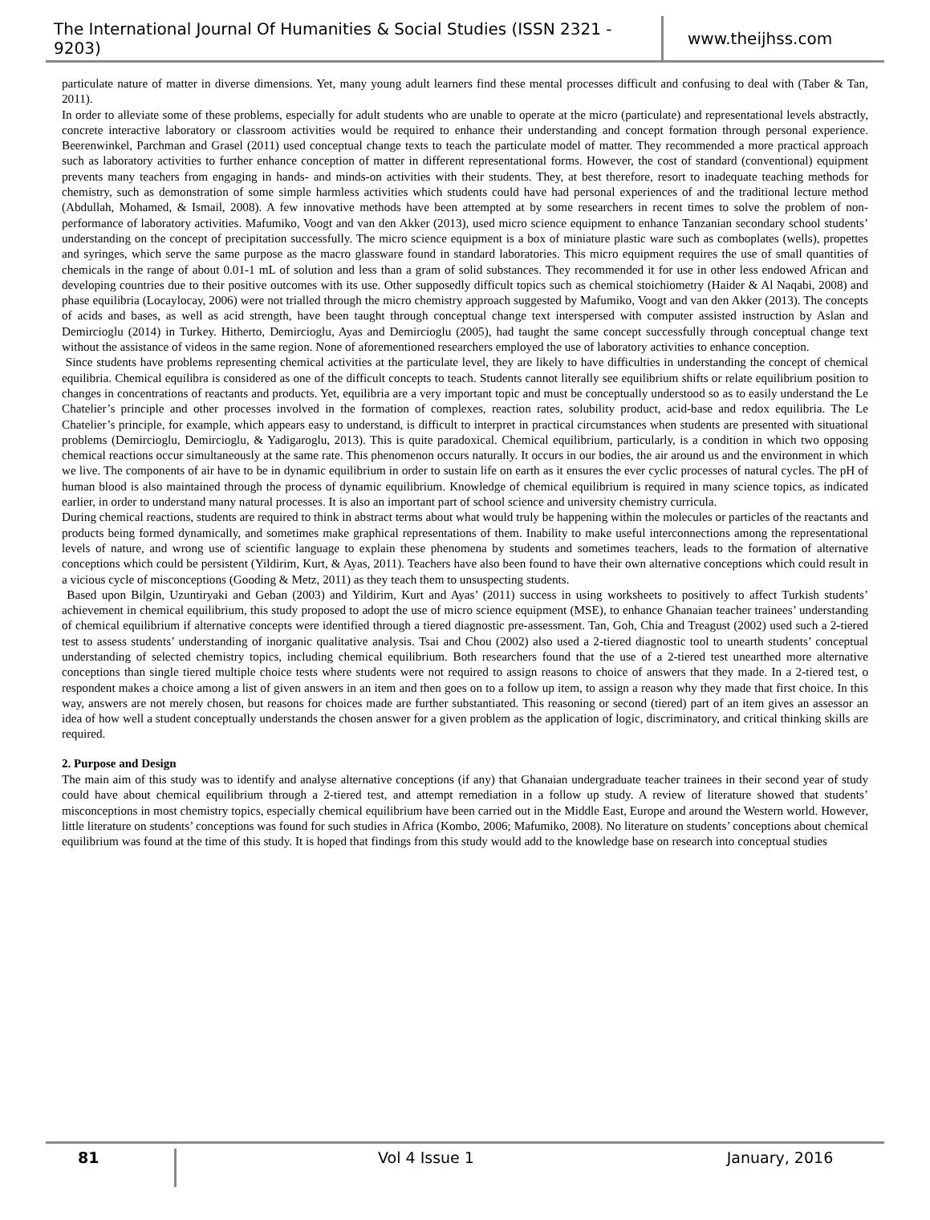The International Journal Of Humanities & Social Studies (ISSN 2321 - 9203)
www.theijhss.com
particulate nature of matter in diverse dimensions. Yet, many young adult learners find these mental processes difficult and confusing to deal with (Taber & Tan, 2011).
In order to alleviate some of these problems, especially for adult students who are unable to operate at the micro (particulate) and representational levels abstractly, concrete interactive laboratory or classroom activities would be required to enhance their understanding and concept formation through personal experience. Beerenwinkel, Parchman and Grasel (2011) used conceptual change texts to teach the particulate model of matter. They recommended a more practical approach such as laboratory activities to further enhance conception of matter in different representational forms. However, the cost of standard (conventional) equipment prevents many teachers from engaging in hands- and minds-on activities with their students. They, at best therefore, resort to inadequate teaching methods for chemistry, such as demonstration of some simple harmless activities which students could have had personal experiences of and the traditional lecture method (Abdullah, Mohamed, & Ismail, 2008). A few innovative methods have been attempted at by some researchers in recent times to solve the problem of non-performance of laboratory activities. Mafumiko, Voogt and van den Akker (2013), used micro science equipment to enhance Tanzanian secondary school students’ understanding on the concept of precipitation successfully. The micro science equipment is a box of miniature plastic ware such as comboplates (wells), propettes and syringes, which serve the same purpose as the macro glassware found in standard laboratories. This micro equipment requires the use of small quantities of chemicals in the range of about 0.01-1 mL of solution and less than a gram of solid substances. They recommended it for use in other less endowed African and developing countries due to their positive outcomes with its use. Other supposedly difficult topics such as chemical stoichiometry (Haider & Al Naqabi, 2008) and phase equilibria (Locaylocay, 2006) were not trialled through the micro chemistry approach suggested by Mafumiko, Voogt and van den Akker (2013). The concepts of acids and bases, as well as acid strength, have been taught through conceptual change text interspersed with computer assisted instruction by Aslan and Demircioglu (2014) in Turkey. Hitherto, Demircioglu, Ayas and Demircioglu (2005), had taught the same concept successfully through conceptual change text without the assistance of videos in the same region. None of aforementioned researchers employed the use of laboratory activities to enhance conception.
Since students have problems representing chemical activities at the particulate level, they are likely to have difficulties in understanding the concept of chemical equilibria. Chemical equilibra is considered as one of the difficult concepts to teach. Students cannot literally see equilibrium shifts or relate equilibrium position to changes in concentrations of reactants and products. Yet, equilibria are a very important topic and must be conceptually understood so as to easily understand the Le Chatelier’s principle and other processes involved in the formation of complexes, reaction rates, solubility product, acid-base and redox equilibria. The Le Chatelier’s principle, for example, which appears easy to understand, is difficult to interpret in practical circumstances when students are presented with situational problems (Demircioglu, Demircioglu, & Yadigaroglu, 2013). This is quite paradoxical. Chemical equilibrium, particularly, is a condition in which two opposing chemical reactions occur simultaneously at the same rate. This phenomenon occurs naturally. It occurs in our bodies, the air around us and the environment in which we live. The components of air have to be in dynamic equilibrium in order to sustain life on earth as it ensures the ever cyclic processes of natural cycles. The pH of human blood is also maintained through the process of dynamic equilibrium. Knowledge of chemical equilibrium is required in many science topics, as indicated earlier, in order to understand many natural processes. It is also an important part of school science and university chemistry curricula.
During chemical reactions, students are required to think in abstract terms about what would truly be happening within the molecules or particles of the reactants and products being formed dynamically, and sometimes make graphical representations of them. Inability to make useful interconnections among the representational levels of nature, and wrong use of scientific language to explain these phenomena by students and sometimes teachers, leads to the formation of alternative conceptions which could be persistent (Yildirim, Kurt, & Ayas, 2011). Teachers have also been found to have their own alternative conceptions which could result in a vicious cycle of misconceptions (Gooding & Metz, 2011) as they teach them to unsuspecting students.
Based upon Bilgin, Uzuntiryaki and Geban (2003) and Yildirim, Kurt and Ayas’ (2011) success in using worksheets to positively to affect Turkish students’ achievement in chemical equilibrium, this study proposed to adopt the use of micro science equipment (MSE), to enhance Ghanaian teacher trainees’ understanding of chemical equilibrium if alternative concepts were identified through a tiered diagnostic pre-assessment. Tan, Goh, Chia and Treagust (2002) used such a 2-tiered test to assess students’ understanding of inorganic qualitative analysis. Tsai and Chou (2002) also used a 2-tiered diagnostic tool to unearth students’ conceptual understanding of selected chemistry topics, including chemical equilibrium. Both researchers found that the use of a 2-tiered test unearthed more alternative conceptions than single tiered multiple choice tests where students were not required to assign reasons to choice of answers that they made. In a 2-tiered test, o respondent makes a choice among a list of given answers in an item and then goes on to a follow up item, to assign a reason why they made that first choice. In this way, answers are not merely chosen, but reasons for choices made are further substantiated. This reasoning or second (tiered) part of an item gives an assessor an idea of how well a student conceptually understands the chosen answer for a given problem as the application of logic, discriminatory, and critical thinking skills are required.
2. Purpose and Design
The main aim of this study was to identify and analyse alternative conceptions (if any) that Ghanaian undergraduate teacher trainees in their second year of study could have about chemical equilibrium through a 2-tiered test, and attempt remediation in a follow up study. A review of literature showed that students’ misconceptions in most chemistry topics, especially chemical equilibrium have been carried out in the Middle East, Europe and around the Western world. However, little literature on students’ conceptions was found for such studies in Africa (Kombo, 2006; Mafumiko, 2008). No literature on students’ conceptions about chemical equilibrium was found at the time of this study. It is hoped that findings from this study would add to the knowledge base on research into conceptual studies
81
Vol 4 Issue 1 January, 2016